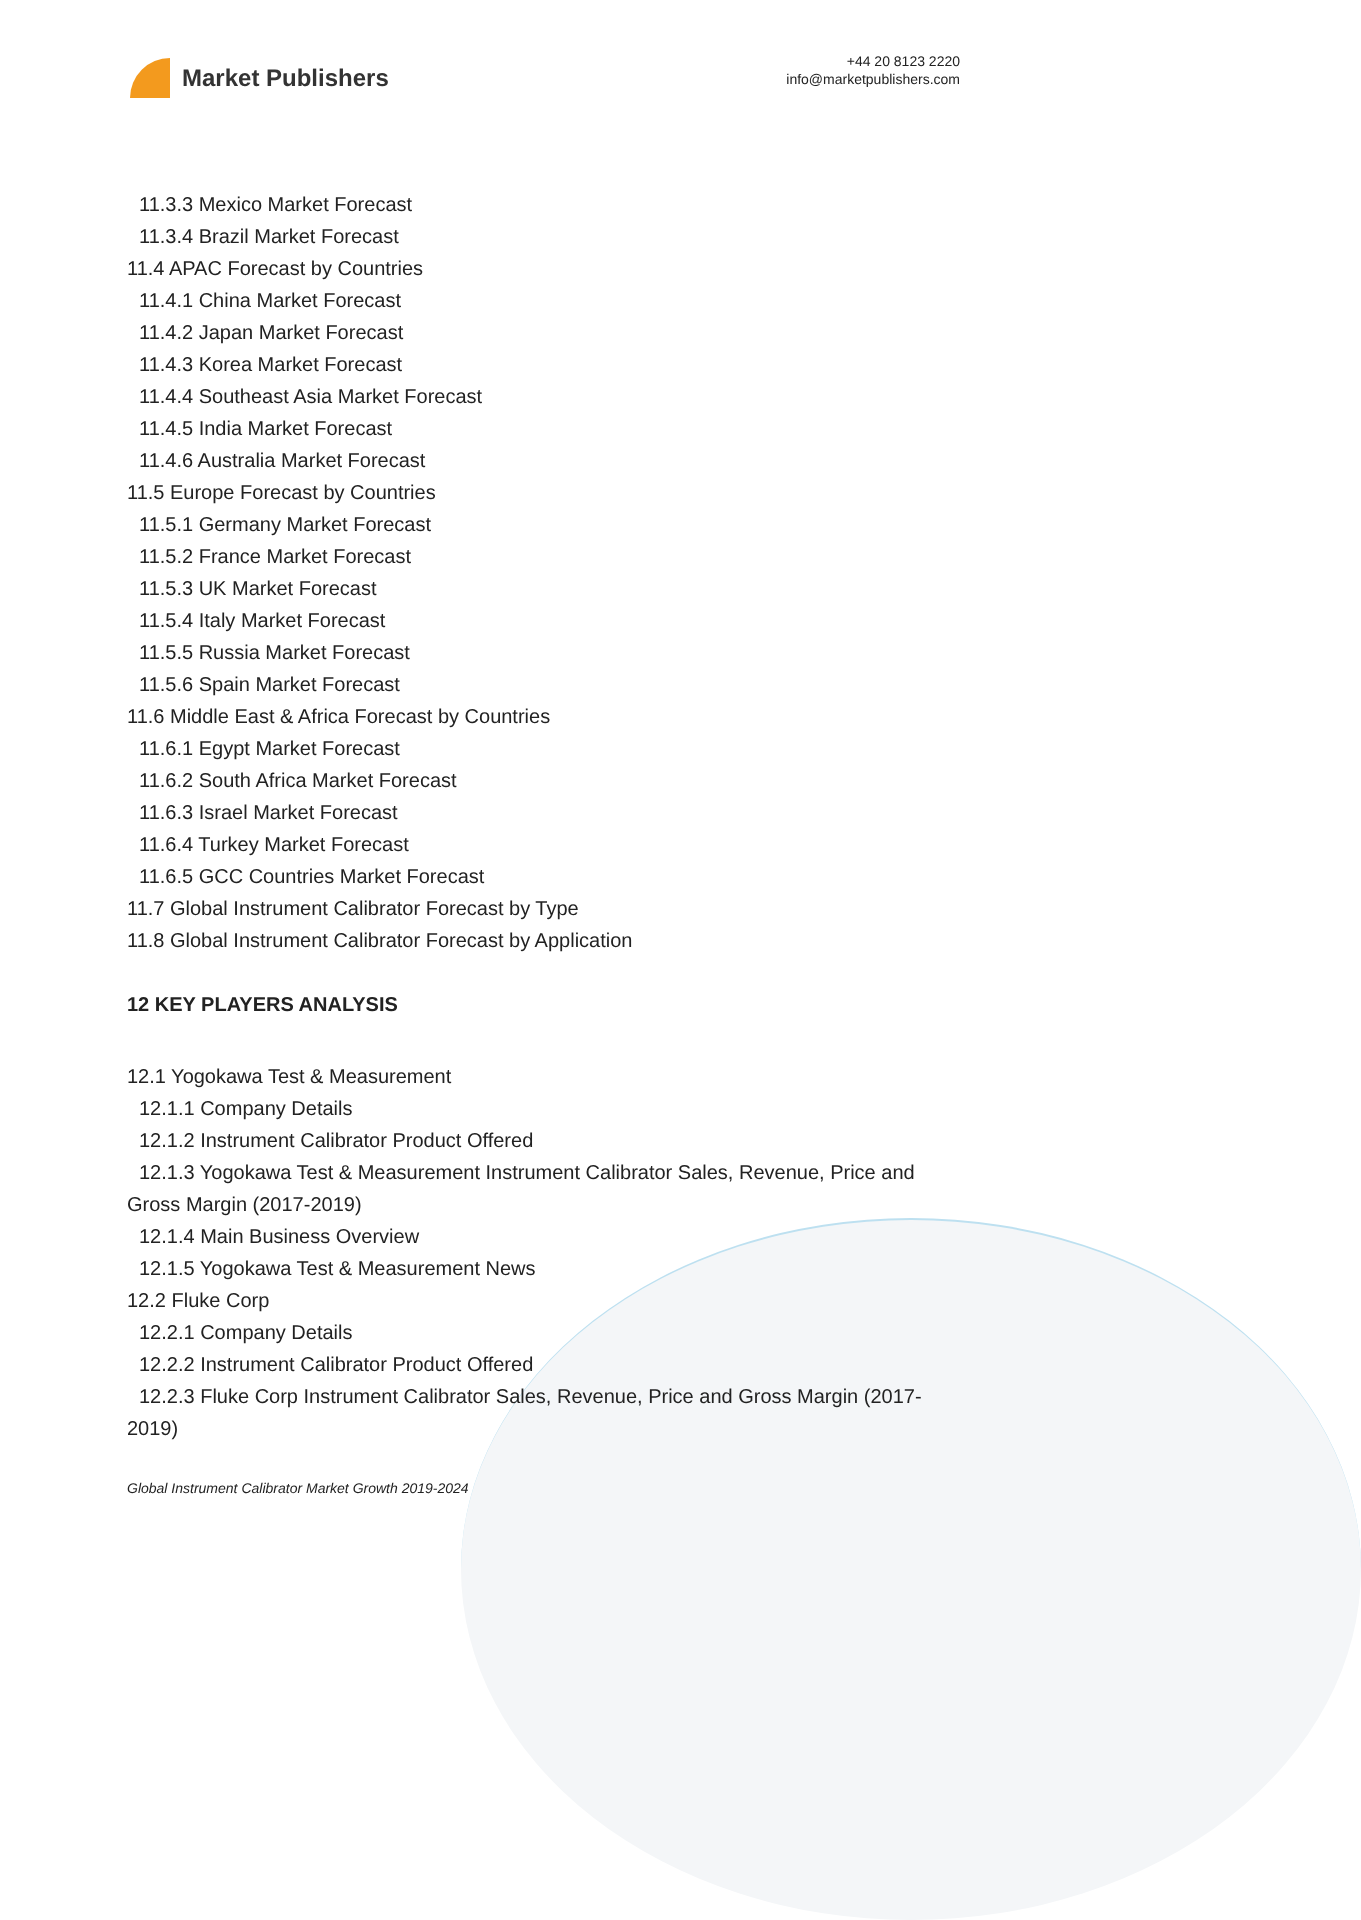Market Publishers
+44 20 8123 2220
info@marketpublishers.com
11.3.3 Mexico Market Forecast
11.3.4 Brazil Market Forecast
11.4 APAC Forecast by Countries
11.4.1 China Market Forecast
11.4.2 Japan Market Forecast
11.4.3 Korea Market Forecast
11.4.4 Southeast Asia Market Forecast
11.4.5 India Market Forecast
11.4.6 Australia Market Forecast
11.5 Europe Forecast by Countries
11.5.1 Germany Market Forecast
11.5.2 France Market Forecast
11.5.3 UK Market Forecast
11.5.4 Italy Market Forecast
11.5.5 Russia Market Forecast
11.5.6 Spain Market Forecast
11.6 Middle East & Africa Forecast by Countries
11.6.1 Egypt Market Forecast
11.6.2 South Africa Market Forecast
11.6.3 Israel Market Forecast
11.6.4 Turkey Market Forecast
11.6.5 GCC Countries Market Forecast
11.7 Global Instrument Calibrator Forecast by Type
11.8 Global Instrument Calibrator Forecast by Application
12 KEY PLAYERS ANALYSIS
12.1 Yogokawa Test & Measurement
12.1.1 Company Details
12.1.2 Instrument Calibrator Product Offered
12.1.3 Yogokawa Test & Measurement Instrument Calibrator Sales, Revenue, Price and Gross Margin (2017-2019)
12.1.4 Main Business Overview
12.1.5 Yogokawa Test & Measurement News
12.2 Fluke Corp
12.2.1 Company Details
12.2.2 Instrument Calibrator Product Offered
12.2.3 Fluke Corp Instrument Calibrator Sales, Revenue, Price and Gross Margin (2017-2019)
Global Instrument Calibrator Market Growth 2019-2024